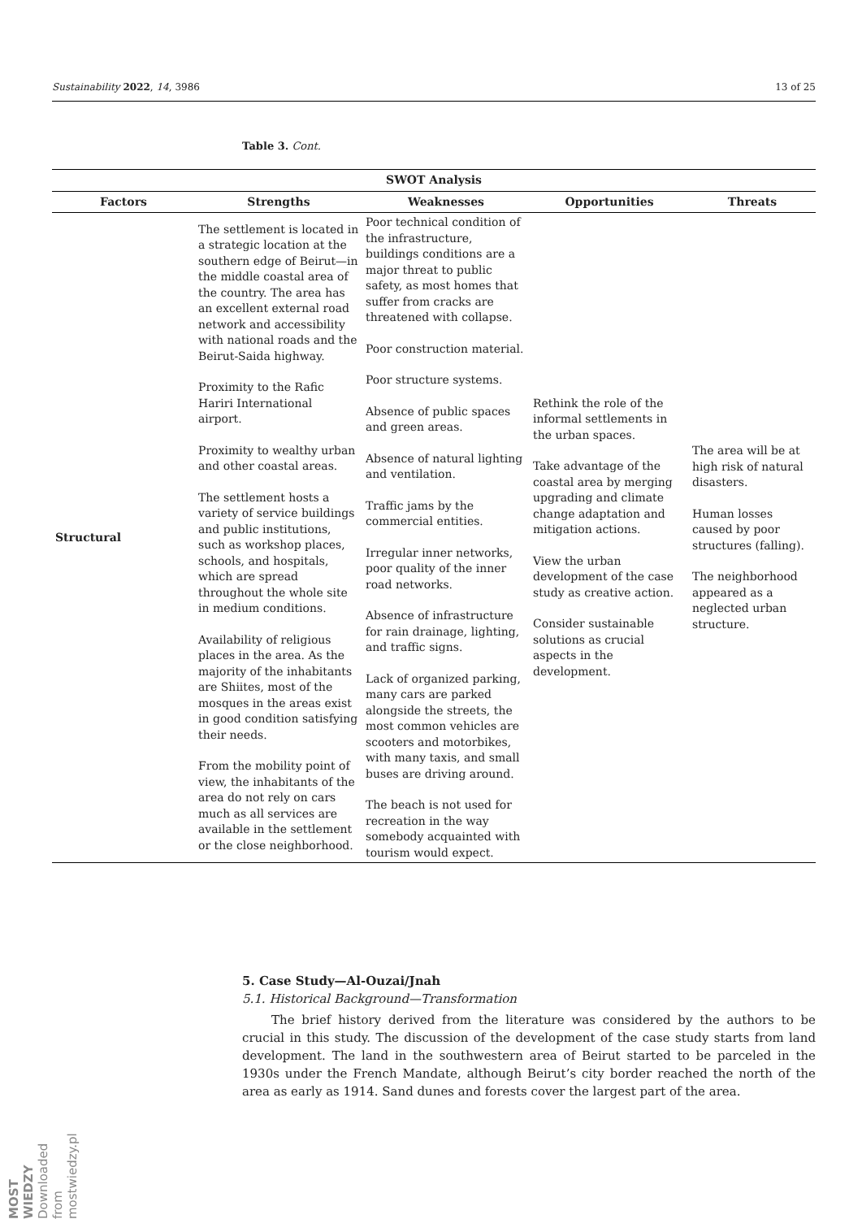Sustainability 2022, 14, 3986 13 of 25
Table 3. Cont.
| SWOT Analysis | | | | |
| --- | --- | --- | --- | --- |
| Factors | Strengths | Weaknesses | Opportunities | Threats |
| Structural | The settlement is located in a strategic location at the southern edge of Beirut—in the middle coastal area of the country. The area has an excellent external road network and accessibility with national roads and the Beirut-Saida highway. Proximity to the Rafic Hariri International airport. Proximity to wealthy urban and other coastal areas. The settlement hosts a variety of service buildings and public institutions, such as workshop places, schools, and hospitals, which are spread throughout the whole site in medium conditions. Availability of religious places in the area. As the majority of the inhabitants are Shiites, most of the mosques in the areas exist in good condition satisfying their needs. From the mobility point of view, the inhabitants of the area do not rely on cars much as all services are available in the settlement or the close neighborhood. | Poor technical condition of the infrastructure, buildings conditions are a major threat to public safety, as most homes that suffer from cracks are threatened with collapse. Poor construction material. Poor structure systems. Absence of public spaces and green areas. Absence of natural lighting and ventilation. Traffic jams by the commercial entities. Irregular inner networks, poor quality of the inner road networks. Absence of infrastructure for rain drainage, lighting, and traffic signs. Lack of organized parking, many cars are parked alongside the streets, the most common vehicles are scooters and motorbikes, with many taxis, and small buses are driving around. The beach is not used for recreation in the way somebody acquainted with tourism would expect. | Rethink the role of the informal settlements in the urban spaces. Take advantage of the coastal area by merging upgrading and climate change adaptation and mitigation actions. View the urban development of the case study as creative action. Consider sustainable solutions as crucial aspects in the development. | The area will be at high risk of natural disasters. Human losses caused by poor structures (falling). The neighborhood appeared as a neglected urban structure. |
5. Case Study—Al-Ouzai/Jnah
5.1. Historical Background—Transformation
The brief history derived from the literature was considered by the authors to be crucial in this study. The discussion of the development of the case study starts from land development. The land in the southwestern area of Beirut started to be parceled in the 1930s under the French Mandate, although Beirut’s city border reached the north of the area as early as 1914. Sand dunes and forests cover the largest part of the area.
MOST WIEDZY Downloaded from mostwiedzy.pl